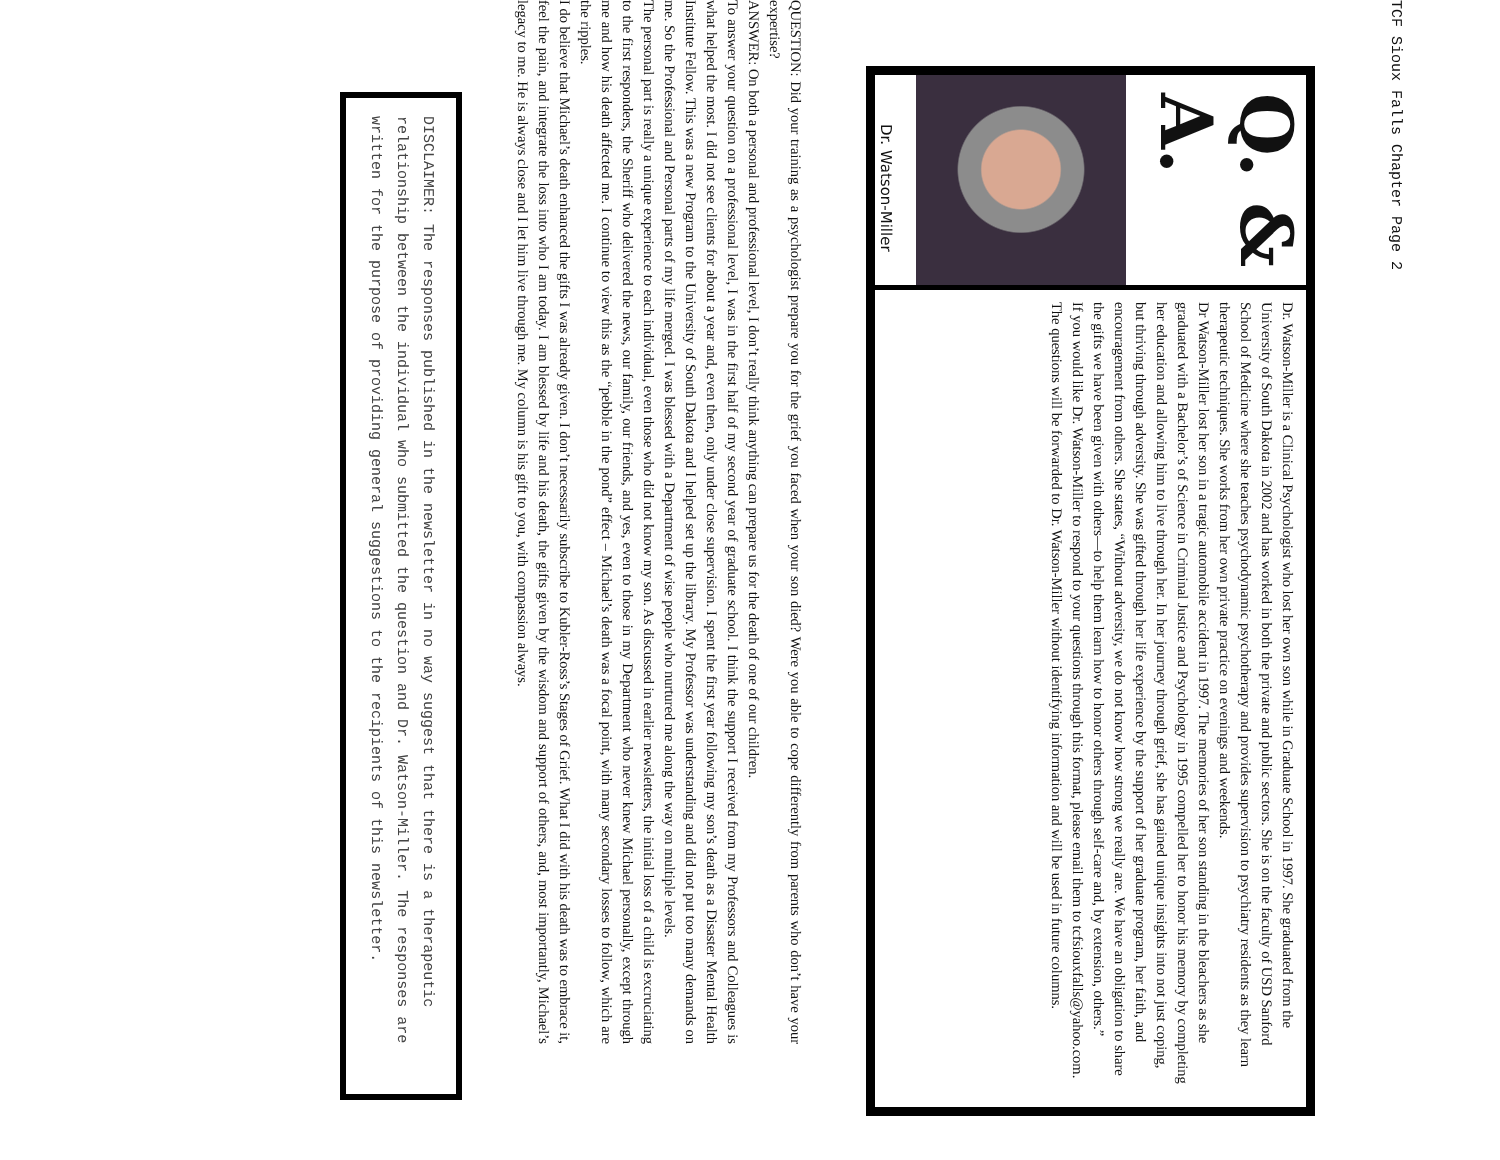TCF Sioux Falls Chapter Page 2
Q. & A.
Dr. Watson-Miller
Dr. Watson-Miller is a Clinical Psychologist who lost her own son while in Graduate School in 1997. She graduated from the University of South Dakota in 2002 and has worked in both the private and public sectors. She is on the faculty of USD Sanford School of Medicine where she teaches psychodynamic psychotherapy and provides supervision to psychiatry residents as they learn therapeutic techniques. She works from her own private practice on evenings and weekends.
Dr Watson-Miller lost her son in a tragic automobile accident in 1997. The memories of her son standing in the bleachers as she graduated with a Bachelor’s of Science in Criminal Justice and Psychology in 1995 compelled her to honor his memory by completing her education and allowing him to live through her. In her journey through grief, she has gained unique insights into not just coping, but thriving through adversity. She was gifted through her life experience by the support of her graduate program, her faith, and encouragement from others. She states, “Without adversity, we do not know how strong we really are. We have an obligation to share the gifts we have been given with others—to help them learn how to honor others through self-care and, by extension, others.”
If you would like Dr. Watson-Miller to respond to your questions through this format, please email them to tcfsiouxfalls@yahoo.com. The questions will be forwarded to Dr. Watson-Miller without identifying information and will be used in future columns.
QUESTION: Did your training as a psychologist prepare you for the grief you faced when your son died? Were you able to cope differently from parents who don’t have your expertise?
ANSWER: On both a personal and professional level, I don’t really think anything can prepare us for the death of one of our children.
To answer your question on a professional level, I was in the first half of my second year of graduate school. I think the support I received from my Professors and Colleagues is what helped the most. I did not see clients for about a year and, even then, only under close supervision. I spent the first year following my son’s death as a Disaster Mental Health Institute Fellow. This was a new Program to the University of South Dakota and I helped set up the library. My Professor was understanding and did not put too many demands on me. So the Professional and Personal parts of my life merged. I was blessed with a Department of wise people who nurtured me along the way on multiple levels.
The personal part is really a unique experience to each individual, even those who did not know my son. As discussed in earlier newsletters, the initial loss of a child is excruciating to the first responders, the Sheriff who delivered the news, our family, our friends, and yes, even to those in my Department who never knew Michael personally, except through me and how his death affected me. I continue to view this as the “pebble in the pond” effect – Michael’s death was a focal point, with many secondary losses to follow, which are the ripples.
I do believe that Michael’s death enhanced the gifts I was already given. I don’t necessarily subscribe to Kubler-Ross’s Stages of Grief. What I did with his death was to embrace it, feel the pain, and integrate the loss into who I am today. I am blessed by life and his death, the gifts given by the wisdom and support of others, and, most importantly, Michael’s legacy to me. He is always close and I let him live through me. My column is his gift to you, with compassion always.
DISCLAIMER: The responses published in the newsletter in no way suggest that there is a therapeutic relationship between the individual who submitted the question and Dr. Watson-Miller. The responses are written for the purpose of providing general suggestions to the recipients of this newsletter.